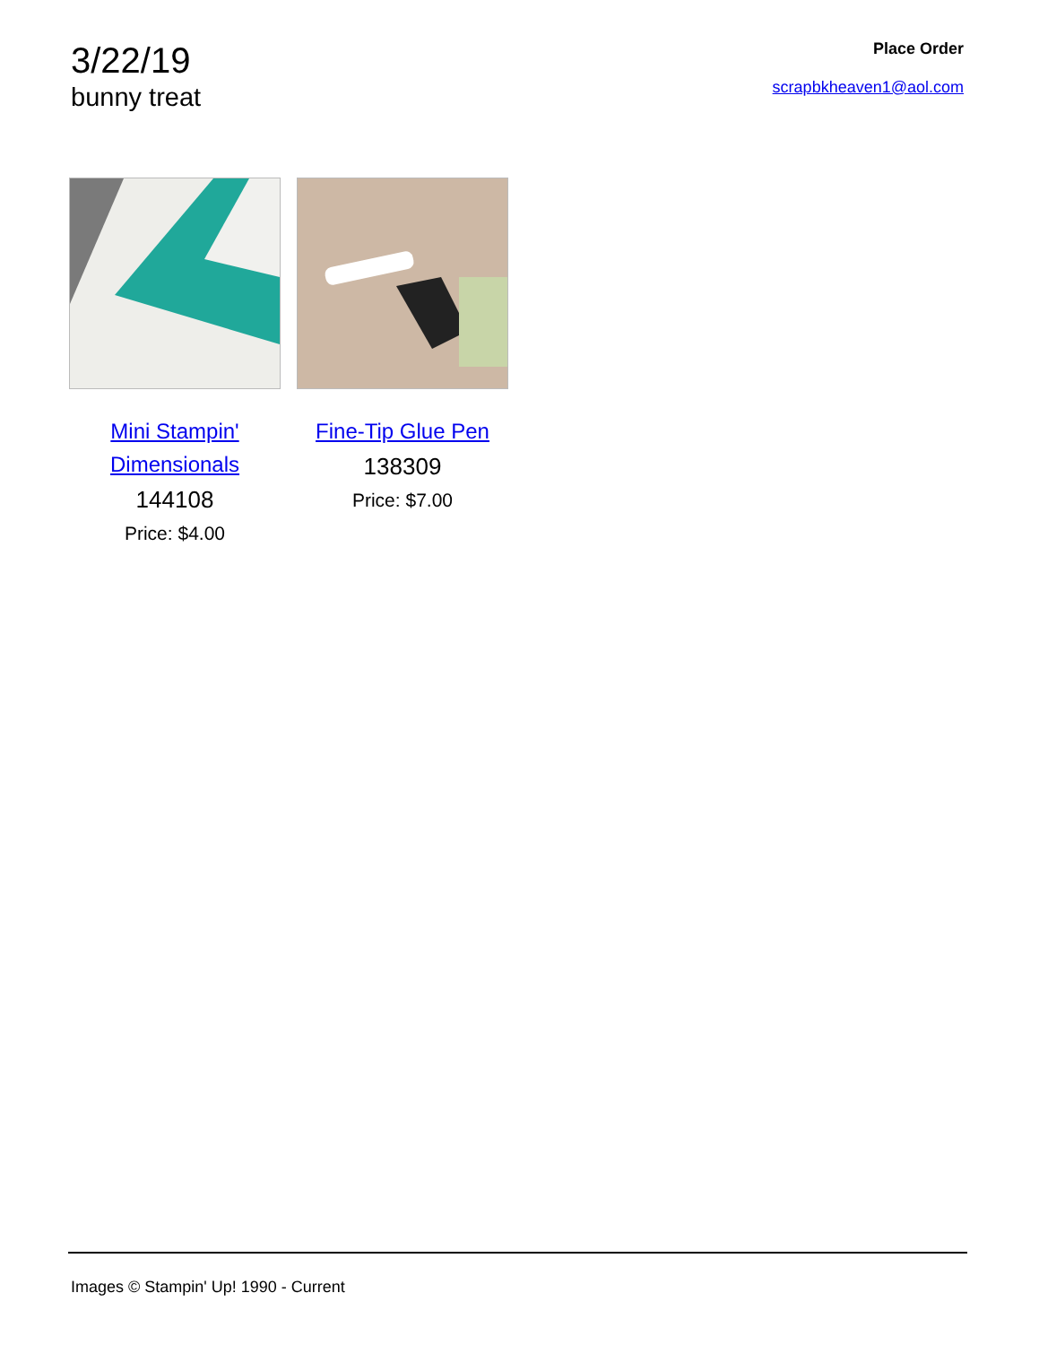3/22/19
bunny treat
Place Order
scrapbkheaven1@aol.com
Mini Stampin' Dimensionals
144108
Price: $4.00
Fine-Tip Glue Pen
138309
Price: $7.00
Images © Stampin' Up! 1990 - Current